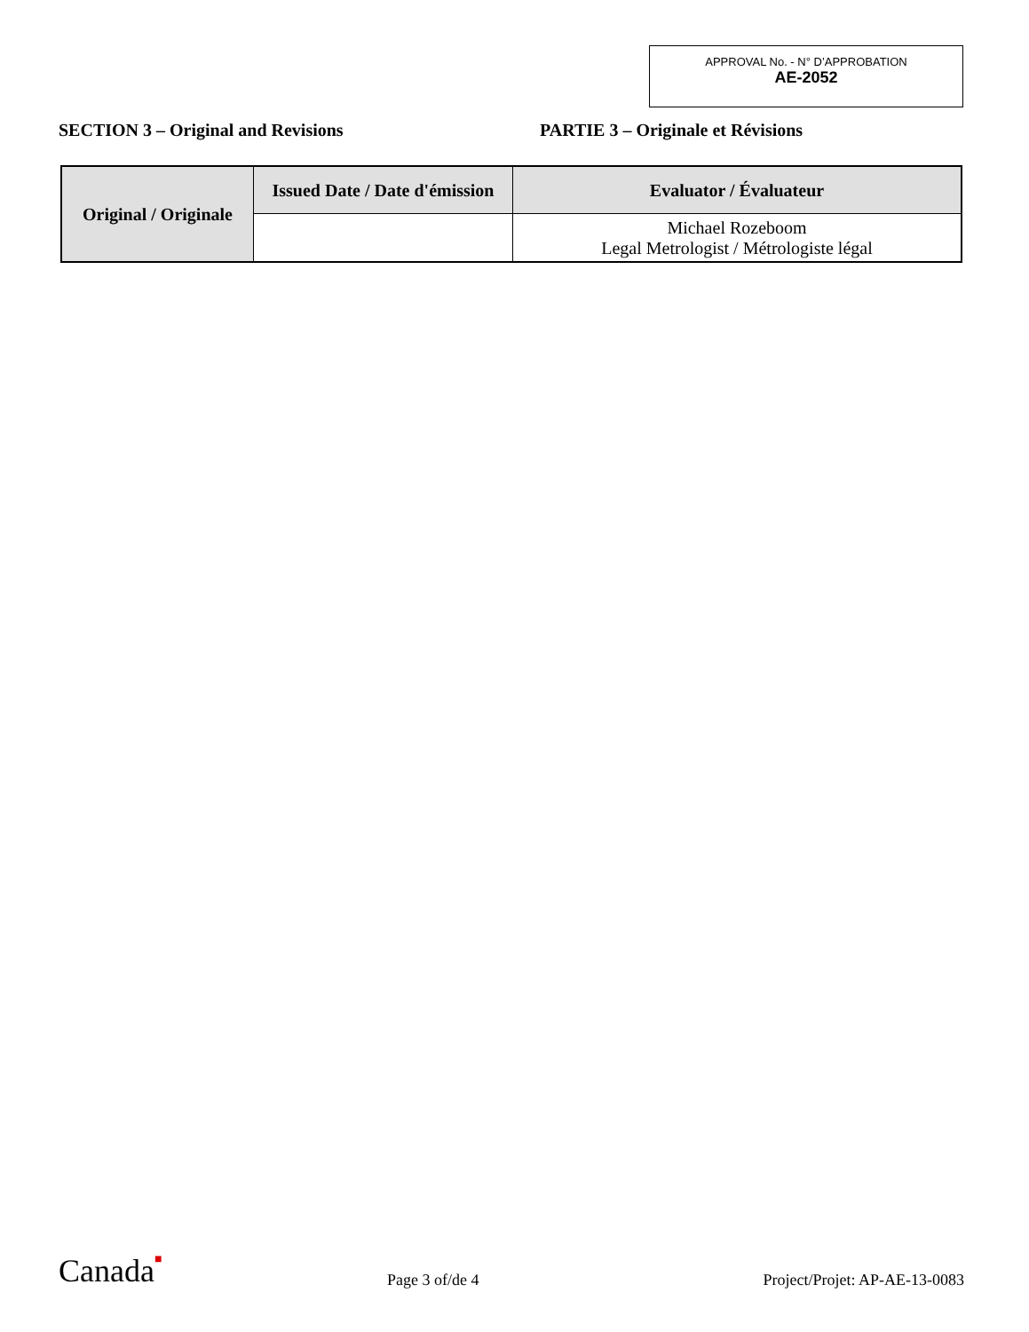APPROVAL No. - N° D’APPROBATION
AE-2052
SECTION 3 – Original and Revisions PARTIE 3 – Originale et Révisions
| Original / Originale | Issued Date / Date d'émission | Evaluator / Évaluateur |
| --- | --- | --- |
| | | Michael Rozeboom Legal Metrologist / Métrologiste légal |
Canada■
Page 3 of/de 4
Project/Projet: AP-AE-13-0083